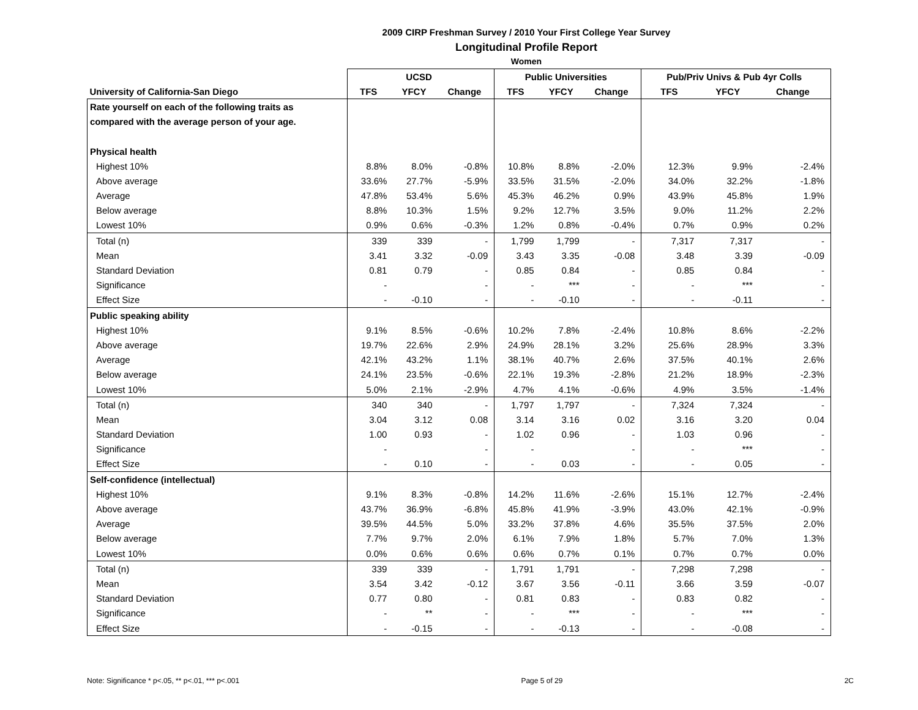2009 CIRP Freshman Survey / 2010 Your First College Year Survey
Longitudinal Profile Report
Women
| | UCSD | | | Public Universities | | | Pub/Priv Univs & Pub 4yr Colls | | |
| --- | --- | --- | --- | --- | --- | --- | --- | --- | --- |
| University of California-San Diego | TFS | YFCY | Change | TFS | YFCY | Change | TFS | YFCY | Change |
| Rate yourself on each of the following traits as | | | | | | | | | |
| compared with the average person of your age. | | | | | | | | | |
| Physical health | | | | | | | | | |
| Highest 10% | 8.8% | 8.0% | -0.8% | 10.8% | 8.8% | -2.0% | 12.3% | 9.9% | -2.4% |
| Above average | 33.6% | 27.7% | -5.9% | 33.5% | 31.5% | -2.0% | 34.0% | 32.2% | -1.8% |
| Average | 47.8% | 53.4% | 5.6% | 45.3% | 46.2% | 0.9% | 43.9% | 45.8% | 1.9% |
| Below average | 8.8% | 10.3% | 1.5% | 9.2% | 12.7% | 3.5% | 9.0% | 11.2% | 2.2% |
| Lowest 10% | 0.9% | 0.6% | -0.3% | 1.2% | 0.8% | -0.4% | 0.7% | 0.9% | 0.2% |
| Total (n) | 339 | 339 | - | 1,799 | 1,799 | - | 7,317 | 7,317 | - |
| Mean | 3.41 | 3.32 | -0.09 | 3.43 | 3.35 | -0.08 | 3.48 | 3.39 | -0.09 |
| Standard Deviation | 0.81 | 0.79 | - | 0.85 | 0.84 | - | 0.85 | 0.84 | - |
| Significance | - | | - | - | *** | - | - | *** | - |
| Effect Size | - | -0.10 | - | - | -0.10 | - | - | -0.11 | - |
| Public speaking ability | | | | | | | | | |
| Highest 10% | 9.1% | 8.5% | -0.6% | 10.2% | 7.8% | -2.4% | 10.8% | 8.6% | -2.2% |
| Above average | 19.7% | 22.6% | 2.9% | 24.9% | 28.1% | 3.2% | 25.6% | 28.9% | 3.3% |
| Average | 42.1% | 43.2% | 1.1% | 38.1% | 40.7% | 2.6% | 37.5% | 40.1% | 2.6% |
| Below average | 24.1% | 23.5% | -0.6% | 22.1% | 19.3% | -2.8% | 21.2% | 18.9% | -2.3% |
| Lowest 10% | 5.0% | 2.1% | -2.9% | 4.7% | 4.1% | -0.6% | 4.9% | 3.5% | -1.4% |
| Total (n) | 340 | 340 | - | 1,797 | 1,797 | - | 7,324 | 7,324 | - |
| Mean | 3.04 | 3.12 | 0.08 | 3.14 | 3.16 | 0.02 | 3.16 | 3.20 | 0.04 |
| Standard Deviation | 1.00 | 0.93 | - | 1.02 | 0.96 | - | 1.03 | 0.96 | - |
| Significance | - | | - | - | | - | - | *** | - |
| Effect Size | - | 0.10 | - | - | 0.03 | - | - | 0.05 | - |
| Self-confidence (intellectual) | | | | | | | | | |
| Highest 10% | 9.1% | 8.3% | -0.8% | 14.2% | 11.6% | -2.6% | 15.1% | 12.7% | -2.4% |
| Above average | 43.7% | 36.9% | -6.8% | 45.8% | 41.9% | -3.9% | 43.0% | 42.1% | -0.9% |
| Average | 39.5% | 44.5% | 5.0% | 33.2% | 37.8% | 4.6% | 35.5% | 37.5% | 2.0% |
| Below average | 7.7% | 9.7% | 2.0% | 6.1% | 7.9% | 1.8% | 5.7% | 7.0% | 1.3% |
| Lowest 10% | 0.0% | 0.6% | 0.6% | 0.6% | 0.7% | 0.1% | 0.7% | 0.7% | 0.0% |
| Total (n) | 339 | 339 | - | 1,791 | 1,791 | - | 7,298 | 7,298 | - |
| Mean | 3.54 | 3.42 | -0.12 | 3.67 | 3.56 | -0.11 | 3.66 | 3.59 | -0.07 |
| Standard Deviation | 0.77 | 0.80 | - | 0.81 | 0.83 | - | 0.83 | 0.82 | - |
| Significance | - | ** | - | - | *** | - | - | *** | - |
| Effect Size | - | -0.15 | - | - | -0.13 | - | - | -0.08 | - |
Note: Significance * p<.05, ** p<.01, *** p<.001 Page 5 of 29 2C